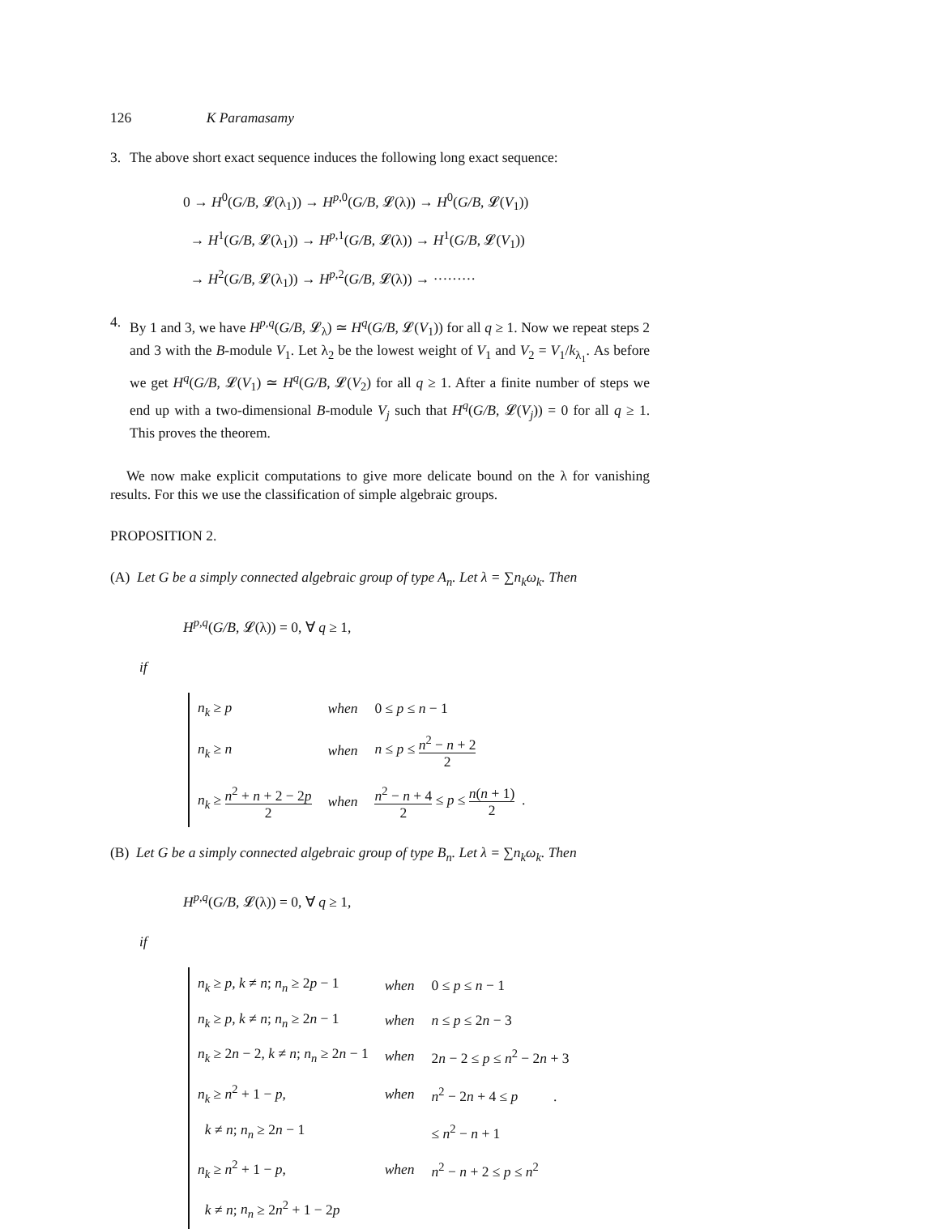126 K Paramasamy
3. The above short exact sequence induces the following long exact sequence:
0 → H<sup>0</sup>(G/B, 𝓛(λ<sub>1</sub>)) → H<sup>p,0</sup>(G/B, 𝓛(λ)) → H<sup>0</sup>(G/B, 𝓛(V<sub>1</sub>))
→ H<sup>1</sup>(G/B, 𝓛(λ<sub>1</sub>)) → H<sup>p,1</sup>(G/B, 𝓛(λ)) → H<sup>1</sup>(G/B, 𝓛(V<sub>1</sub>))
→ H<sup>2</sup>(G/B, 𝓛(λ<sub>1</sub>)) → H<sup>p,2</sup>(G/B, 𝓛(λ)) → ·········
4.
By 1 and 3, we have H<sup>p,q</sup>(G/B, 𝓛<sub>λ</sub>) ≃ H<sup>q</sup>(G/B, 𝓛(V<sub>1</sub>)) for all q ≥ 1. Now we repeat steps 2 and 3 with the B-module V<sub>1</sub>. Let λ<sub>2</sub> be the lowest weight of V<sub>1</sub> and V<sub>2</sub> = V<sub>1</sub>/k<sub>λ<sub>1</sub></sub>. As before we get H<sup>q</sup>(G/B, 𝓛(V<sub>1</sub>) ≃ H<sup>q</sup>(G/B, 𝓛(V<sub>2</sub>) for all q ≥ 1. After a finite number of steps we end up with a two-dimensional B-module V<sub>j</sub> such that H<sup>q</sup>(G/B, 𝓛(V<sub>j</sub>)) = 0 for all q ≥ 1. This proves the theorem.
We now make explicit computations to give more delicate bound on the λ for vanishing results. For this we use the classification of simple algebraic groups.
PROPOSITION 2.
(A) Let G be a simply connected algebraic group of type A<sub>n</sub>. Let λ = ∑n<sub>k</sub>ω<sub>k</sub>. Then
H<sup>p,q</sup>(G/B, 𝓛(λ)) = 0, ∀ q ≥ 1,
if
| n<sub>k</sub> ≥ p | when | 0 ≤ p ≤ n − 1 |
| n<sub>k</sub> ≥ n | when | n ≤ p ≤ n<sup>2</sup> − n + 2 2 |
| n<sub>k</sub> ≥ n<sup>2</sup> + n + 2 − 2 p 2 | when | n<sup>2</sup> − n + 4 2 ≤ p ≤ n ( n + 1) 2 . |
(B) Let G be a simply connected algebraic group of type B<sub>n</sub>. Let λ = ∑n<sub>k</sub>ω<sub>k</sub>. Then
H<sup>p,q</sup>(G/B, 𝓛(λ)) = 0, ∀ q ≥ 1,
if
| n<sub>k</sub> ≥ p , k ≠ n ; n<sub>n</sub> ≥ 2 p − 1 | when | 0 ≤ p ≤ n − 1 |
| n<sub>k</sub> ≥ p , k ≠ n ; n<sub>n</sub> ≥ 2 n − 1 | when | n ≤ p ≤ 2 n − 3 |
| n<sub>k</sub> ≥ 2 n − 2, k ≠ n ; n<sub>n</sub> ≥ 2 n − 1 | when | 2 n − 2 ≤ p ≤ n<sup>2</sup> − 2 n + 3 |
| n<sub>k</sub> ≥ n<sup>2</sup> + 1 − p , | when | n<sup>2</sup> − 2 n + 4 ≤ p . |
| k ≠ n ; n<sub>n</sub> ≥ 2 n − 1 | | ≤ n<sup>2</sup> − n + 1 |
| n<sub>k</sub> ≥ n<sup>2</sup> + 1 − p , | when | n<sup>2</sup> − n + 2 ≤ p ≤ n<sup>2</sup> |
| k ≠ n ; n<sub>n</sub> ≥ 2 n<sup>2</sup> + 1 − 2 p | | |